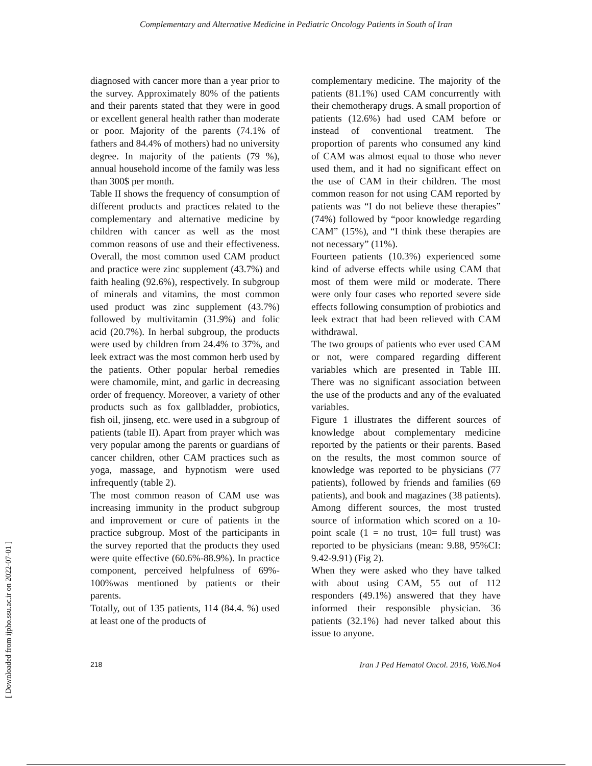Complementary and Alternative Medicine in Pediatric Oncology Patients in South of Iran
diagnosed with cancer more than a year prior to the survey. Approximately 80% of the patients and their parents stated that they were in good or excellent general health rather than moderate or poor. Majority of the parents (74.1% of fathers and 84.4% of mothers) had no university degree. In majority of the patients (79 %), annual household income of the family was less than 300$ per month.
Table II shows the frequency of consumption of different products and practices related to the complementary and alternative medicine by children with cancer as well as the most common reasons of use and their effectiveness. Overall, the most common used CAM product and practice were zinc supplement (43.7%) and faith healing (92.6%), respectively. In subgroup of minerals and vitamins, the most common used product was zinc supplement (43.7%) followed by multivitamin (31.9%) and folic acid (20.7%). In herbal subgroup, the products were used by children from 24.4% to 37%, and leek extract was the most common herb used by the patients. Other popular herbal remedies were chamomile, mint, and garlic in decreasing order of frequency. Moreover, a variety of other products such as fox gallbladder, probiotics, fish oil, jinseng, etc. were used in a subgroup of patients (table II). Apart from prayer which was very popular among the parents or guardians of cancer children, other CAM practices such as yoga, massage, and hypnotism were used infrequently (table 2).
The most common reason of CAM use was increasing immunity in the product subgroup and improvement or cure of patients in the practice subgroup. Most of the participants in the survey reported that the products they used were quite effective (60.6%-88.9%). In practice component, perceived helpfulness of 69%- 100%was mentioned by patients or their parents.
Totally, out of 135 patients, 114 (84.4. %) used at least one of the products of
complementary medicine. The majority of the patients (81.1%) used CAM concurrently with their chemotherapy drugs. A small proportion of patients (12.6%) had used CAM before or instead of conventional treatment. The proportion of parents who consumed any kind of CAM was almost equal to those who never used them, and it had no significant effect on the use of CAM in their children. The most common reason for not using CAM reported by patients was “I do not believe these therapies” (74%) followed by “poor knowledge regarding CAM” (15%), and “I think these therapies are not necessary” (11%).
Fourteen patients (10.3%) experienced some kind of adverse effects while using CAM that most of them were mild or moderate. There were only four cases who reported severe side effects following consumption of probiotics and leek extract that had been relieved with CAM withdrawal.
The two groups of patients who ever used CAM or not, were compared regarding different variables which are presented in Table III. There was no significant association between the use of the products and any of the evaluated variables.
Figure 1 illustrates the different sources of knowledge about complementary medicine reported by the patients or their parents. Based on the results, the most common source of knowledge was reported to be physicians (77 patients), followed by friends and families (69 patients), and book and magazines (38 patients). Among different sources, the most trusted source of information which scored on a 10-point scale (1 = no trust, 10= full trust) was reported to be physicians (mean: 9.88, 95%CI: 9.42-9.91) (Fig 2).
When they were asked who they have talked with about using CAM, 55 out of 112 responders (49.1%) answered that they have informed their responsible physician. 36 patients (32.1%) had never talked about this issue to anyone.
218 Iran J Ped Hematol Oncol. 2016, Vol6.No4
[ Downloaded from ijpho.ssu.ac.ir on 2022-07-01 ]